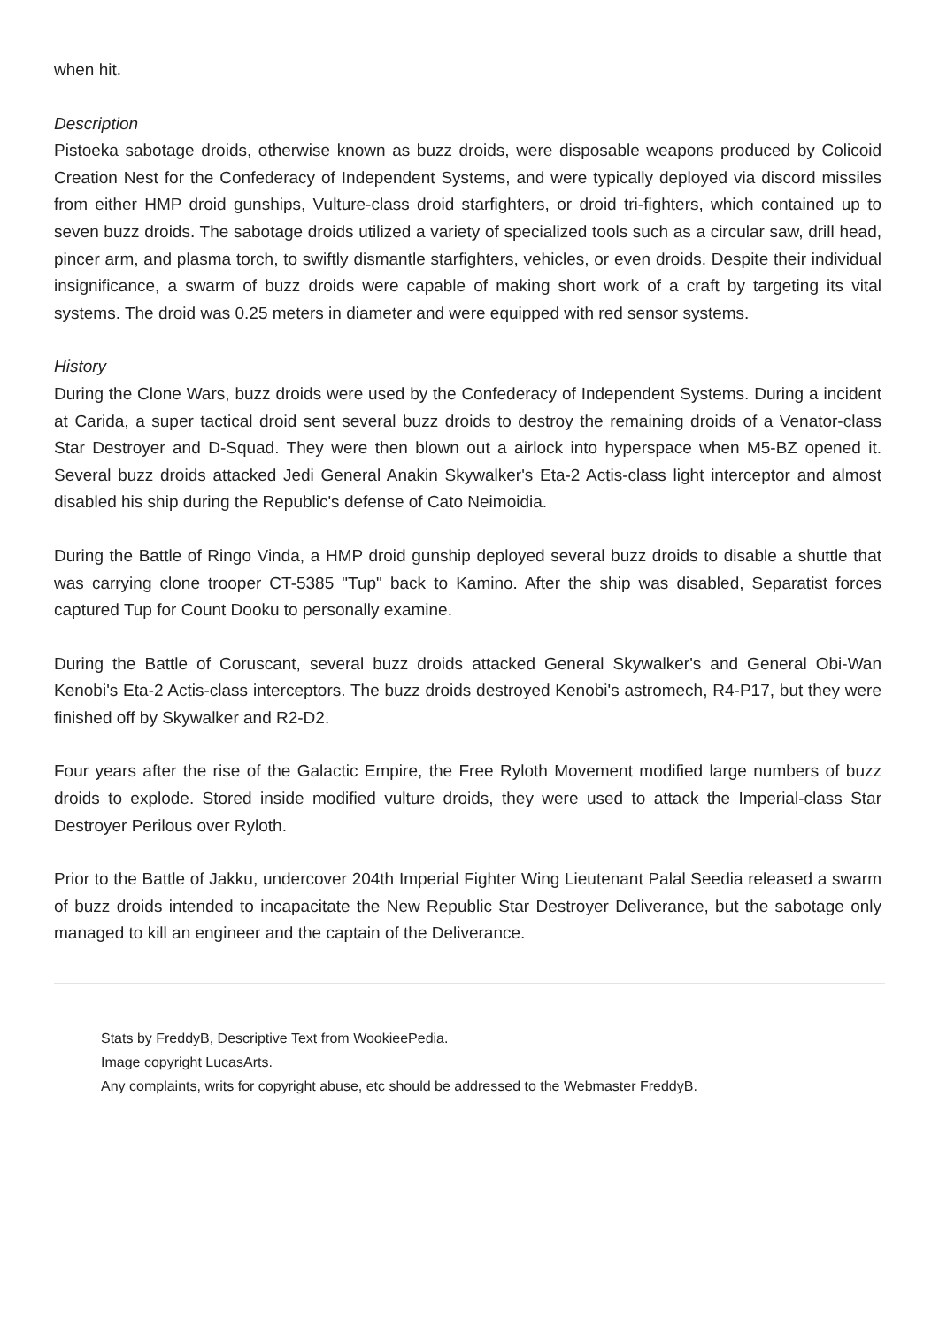when hit.
Description
Pistoeka sabotage droids, otherwise known as buzz droids, were disposable weapons produced by Colicoid Creation Nest for the Confederacy of Independent Systems, and were typically deployed via discord missiles from either HMP droid gunships, Vulture-class droid starfighters, or droid tri-fighters, which contained up to seven buzz droids. The sabotage droids utilized a variety of specialized tools such as a circular saw, drill head, pincer arm, and plasma torch, to swiftly dismantle starfighters, vehicles, or even droids. Despite their individual insignificance, a swarm of buzz droids were capable of making short work of a craft by targeting its vital systems. The droid was 0.25 meters in diameter and were equipped with red sensor systems.
History
During the Clone Wars, buzz droids were used by the Confederacy of Independent Systems. During a incident at Carida, a super tactical droid sent several buzz droids to destroy the remaining droids of a Venator-class Star Destroyer and D-Squad. They were then blown out a airlock into hyperspace when M5-BZ opened it. Several buzz droids attacked Jedi General Anakin Skywalker's Eta-2 Actis-class light interceptor and almost disabled his ship during the Republic's defense of Cato Neimoidia.
During the Battle of Ringo Vinda, a HMP droid gunship deployed several buzz droids to disable a shuttle that was carrying clone trooper CT-5385 "Tup" back to Kamino. After the ship was disabled, Separatist forces captured Tup for Count Dooku to personally examine.
During the Battle of Coruscant, several buzz droids attacked General Skywalker's and General Obi-Wan Kenobi's Eta-2 Actis-class interceptors. The buzz droids destroyed Kenobi's astromech, R4-P17, but they were finished off by Skywalker and R2-D2.
Four years after the rise of the Galactic Empire, the Free Ryloth Movement modified large numbers of buzz droids to explode. Stored inside modified vulture droids, they were used to attack the Imperial-class Star Destroyer Perilous over Ryloth.
Prior to the Battle of Jakku, undercover 204th Imperial Fighter Wing Lieutenant Palal Seedia released a swarm of buzz droids intended to incapacitate the New Republic Star Destroyer Deliverance, but the sabotage only managed to kill an engineer and the captain of the Deliverance.
Stats by FreddyB, Descriptive Text from WookieePedia.
Image copyright LucasArts.
Any complaints, writs for copyright abuse, etc should be addressed to the Webmaster FreddyB.